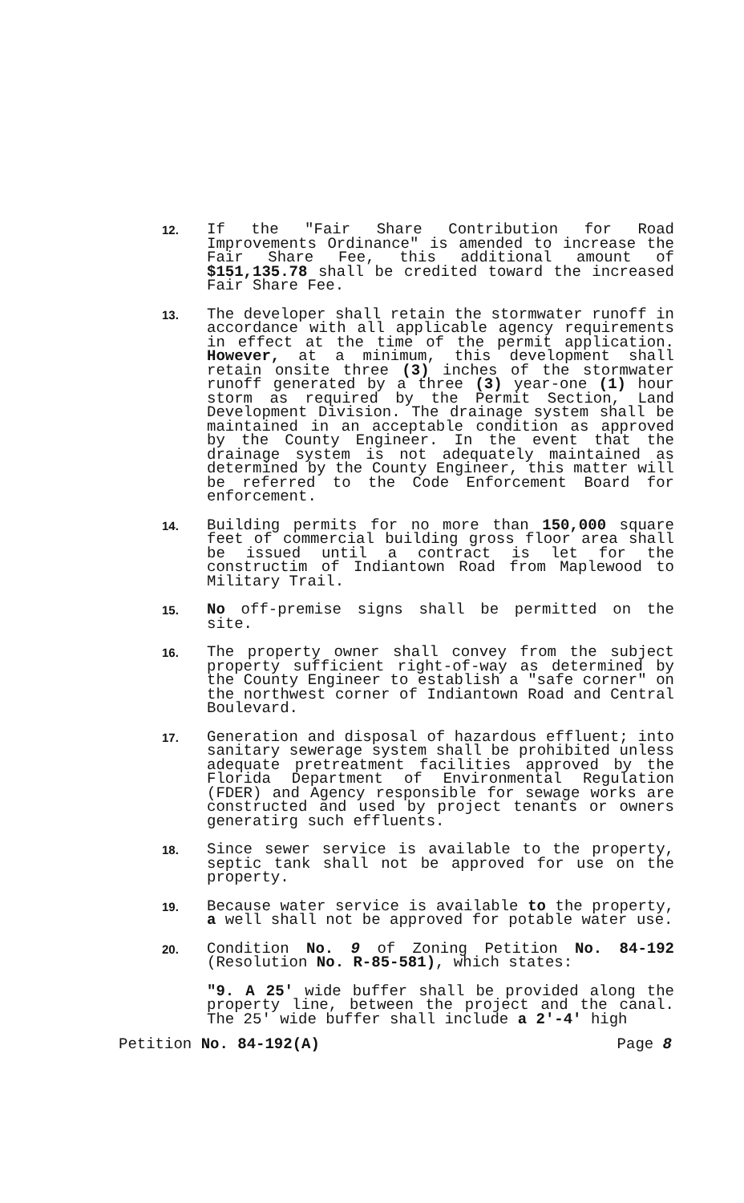12.
If the "Fair Share Contribution for Road Improvements Ordinance" is amended to increase the Fair Share Fee, this additional amount of $151,135.78 shall be credited toward the increased Fair Share Fee.
13.
The developer shall retain the stormwater runoff in accordance with all applicable agency requirements in effect at the time of the permit application. However, at a minimum, this development shall retain onsite three (3) inches of the stormwater runoff generated by a three (3) year-one (1) hour storm as required by the Permit Section, Land Development Division. The drainage system shall be maintained in an acceptable condition as approved by the County Engineer. In the event that the drainage system is not adequately maintained as determined by the County Engineer, this matter will be referred to the Code Enforcement Board for enforcement.
14.
Building permits for no more than 150,000 square feet of commercial building gross floor area shall be issued until a contract is let for the constructim of Indiantown Road from Maplewood to Military Trail.
15.
No off-premise signs shall be permitted on the site.
16.
The property owner shall convey from the subject property sufficient right-of-way as determined by the County Engineer to establish a "safe corner" on the northwest corner of Indiantown Road and Central Boulevard.
17.
Generation and disposal of hazardous effluent; into sanitary sewerage system shall be prohibited unless adequate pretreatment facilities approved by the Florida Department of Environmental Regulation (FDER) and Agency responsible for sewage works are constructed and used by project tenants or owners generatirg such effluents.
18.
Since sewer service is available to the property, septic tank shall not be approved for use on the property.
19.
Because water service is available to the property, a well shall not be approved for potable water use.
20.
Condition No. 9 of Zoning Petition No. 84-192 (Resolution No. R-85-581), which states:
"9. A 25' wide buffer shall be provided along the property line, between the project and the canal. The 25' wide buffer shall include a 2'-4' high
Petition No. 84-192(A) Page 8